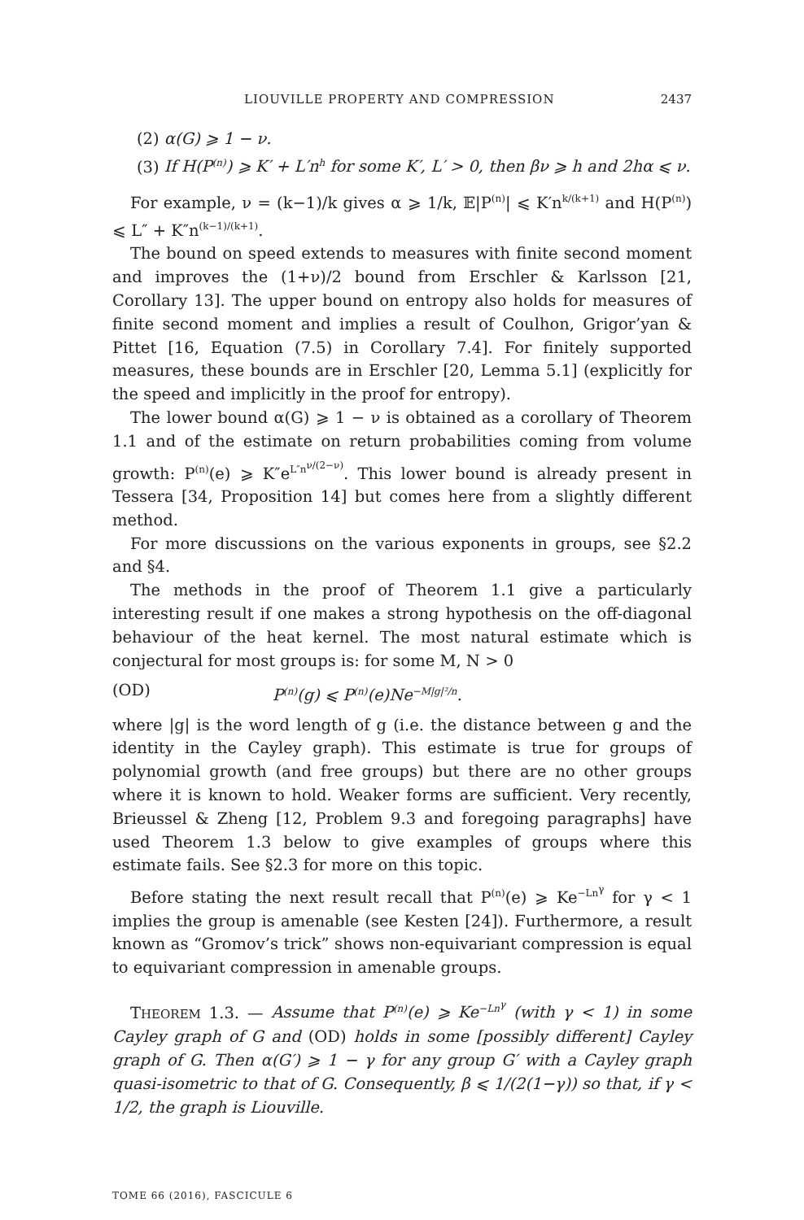LIOUVILLE PROPERTY AND COMPRESSION 2437
(2) α(G) ⩾ 1 − ν.
(3) If H(P<sup>(n)</sup>) ⩾ K′ + L′n<sup>h</sup> for some K′, L′ > 0, then βν ⩾ h and 2hα ⩽ ν.
For example, ν = (k−1)/k gives α ⩾ 1/k, 𝔼|P<sup>(n)</sup>| ⩽ K′n<sup>k/(k+1)</sup> and H(P<sup>(n)</sup>) ⩽ L″ + K″n<sup>(k−1)/(k+1)</sup>.
The bound on speed extends to measures with finite second moment and improves the (1+ν)/2 bound from Erschler & Karlsson [21, Corollary 13]. The upper bound on entropy also holds for measures of finite second moment and implies a result of Coulhon, Grigor’yan & Pittet [16, Equation (7.5) in Corollary 7.4]. For finitely supported measures, these bounds are in Erschler [20, Lemma 5.1] (explicitly for the speed and implicitly in the proof for entropy).
The lower bound α(G) ⩾ 1 − ν is obtained as a corollary of Theorem 1.1 and of the estimate on return probabilities coming from volume growth: P<sup>(n)</sup>(e) ⩾ K″e<sup>L″n<sup>ν/(2−ν)</sup></sup>. This lower bound is already present in Tessera [34, Proposition 14] but comes here from a slightly different method.
For more discussions on the various exponents in groups, see §2.2 and §4.
The methods in the proof of Theorem 1.1 give a particularly interesting result if one makes a strong hypothesis on the off-diagonal behaviour of the heat kernel. The most natural estimate which is conjectural for most groups is: for some M, N > 0
(OD) P<sup>(n)</sup>(g) ⩽ P<sup>(n)</sup>(e)Ne<sup>−M|g|²/n</sup>.
where |g| is the word length of g (i.e. the distance between g and the identity in the Cayley graph). This estimate is true for groups of polynomial growth (and free groups) but there are no other groups where it is known to hold. Weaker forms are sufficient. Very recently, Brieussel & Zheng [12, Problem 9.3 and foregoing paragraphs] have used Theorem 1.3 below to give examples of groups where this estimate fails. See §2.3 for more on this topic.
Before stating the next result recall that P<sup>(n)</sup>(e) ⩾ Ke<sup>−Ln<sup>γ</sup></sup> for γ < 1 implies the group is amenable (see Kesten [24]). Furthermore, a result known as “Gromov’s trick” shows non-equivariant compression is equal to equivariant compression in amenable groups.
THEOREM 1.3. — Assume that P<sup>(n)</sup>(e) ⩾ Ke<sup>−Ln<sup>γ</sup></sup> (with γ < 1) in some Cayley graph of G and (OD) holds in some [possibly different] Cayley graph of G. Then α(G′) ⩾ 1 − γ for any group G′ with a Cayley graph quasi-isometric to that of G. Consequently, β ⩽ 1/(2(1−γ)) so that, if γ < 1/2, the graph is Liouville.
TOME 66 (2016), FASCICULE 6